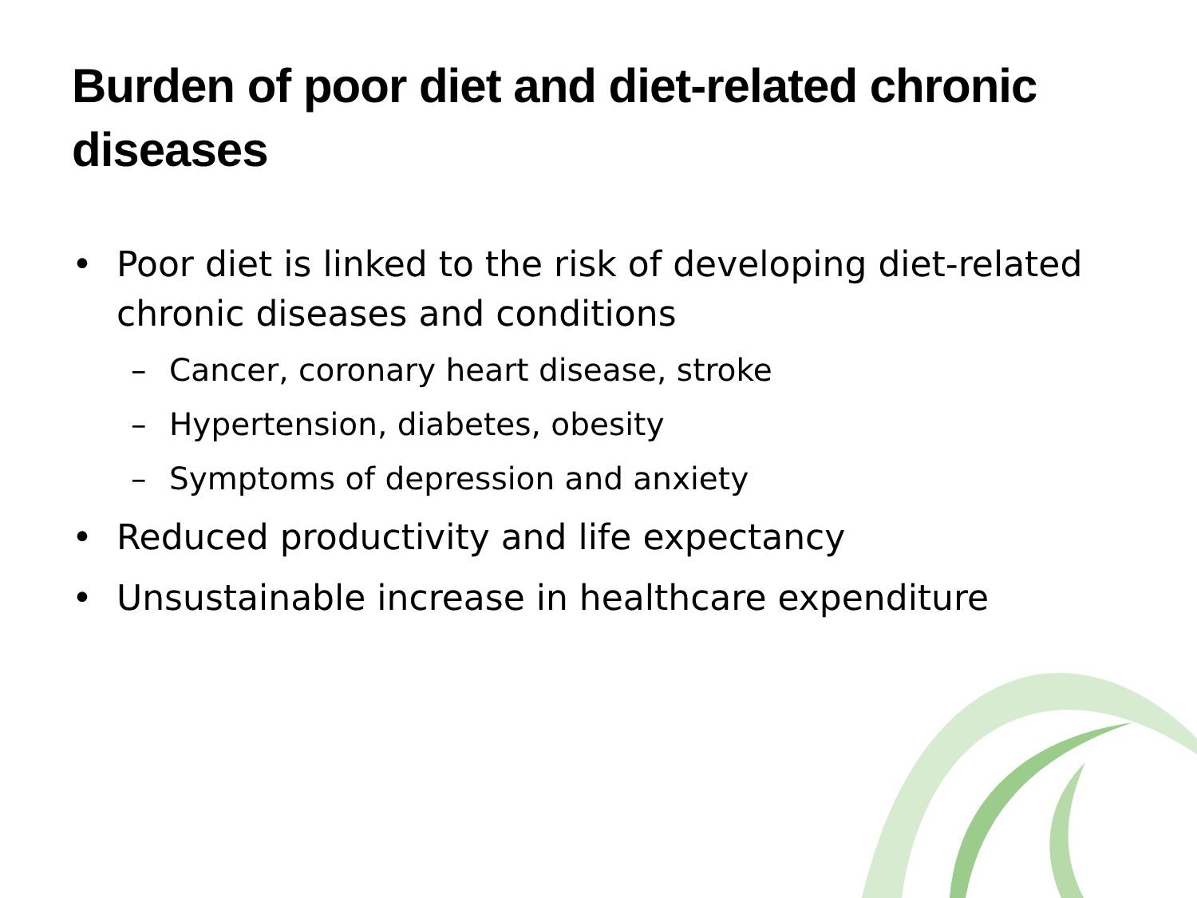Burden of poor diet and diet-related chronic diseases
• Poor diet is linked to the risk of developing diet-related chronic diseases and conditions
– Cancer, coronary heart disease, stroke
– Hypertension, diabetes, obesity
– Symptoms of depression and anxiety
• Reduced productivity and life expectancy
• Unsustainable increase in healthcare expenditure